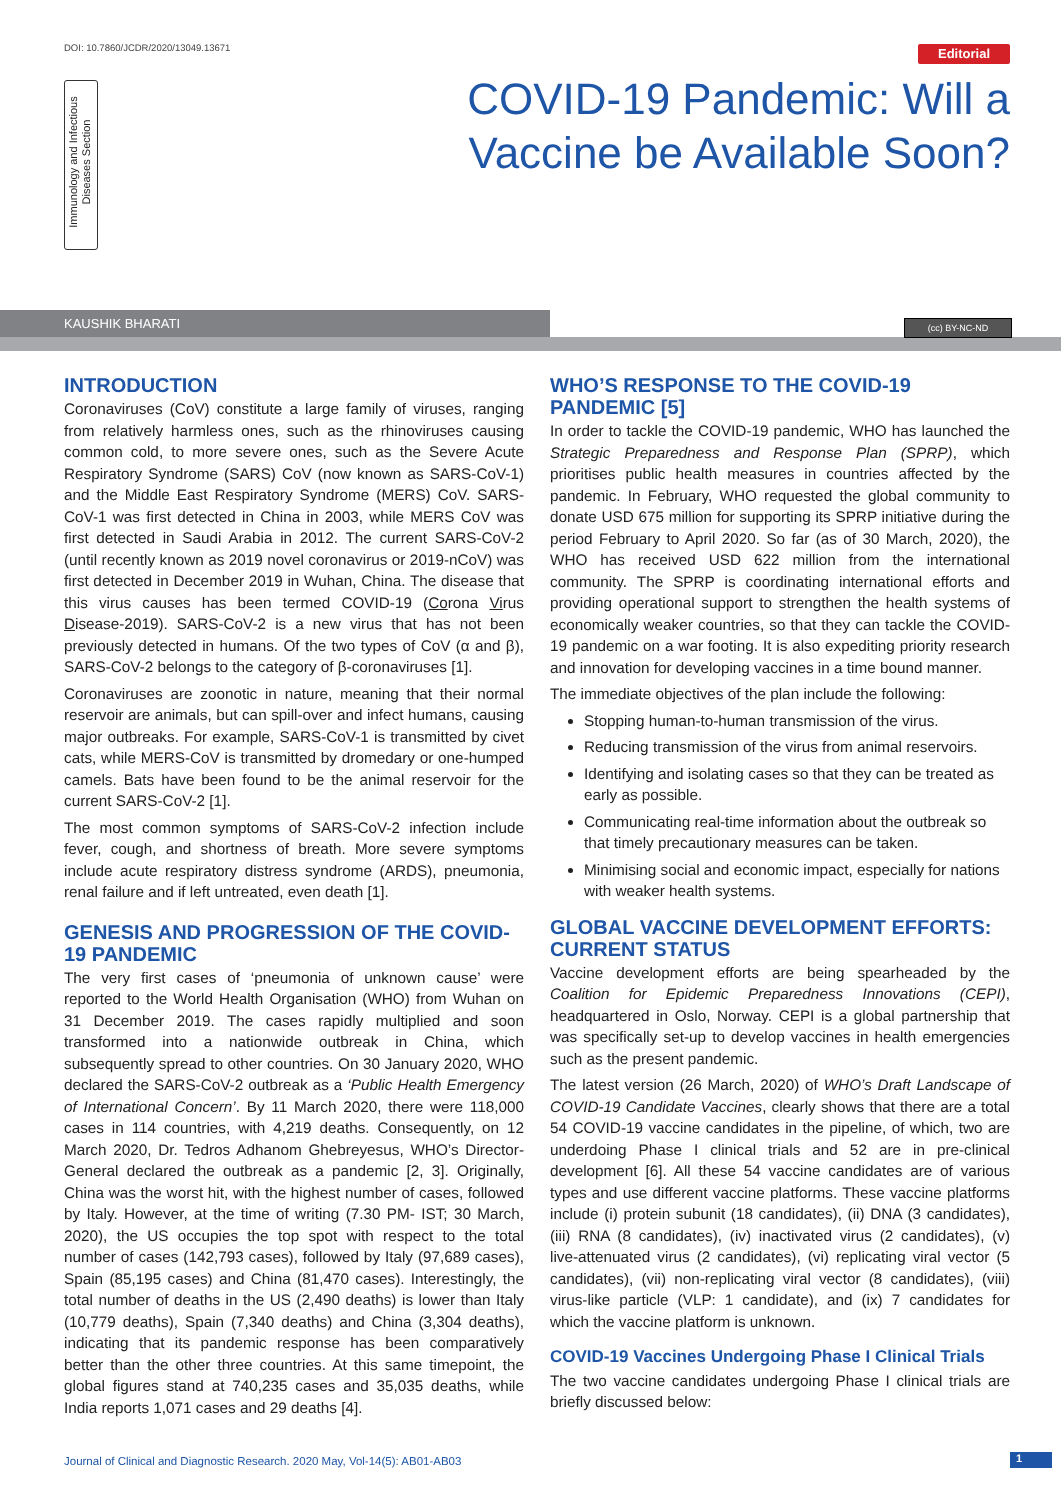DOI: 10.7860/JCDR/2020/13049.13671
Editorial
Immunology and Infectious Diseases Section
COVID-19 Pandemic: Will a Vaccine be Available Soon?
KAUSHIK BHARATI (cc) BY-NC-ND
INTRODUCTION
Coronaviruses (CoV) constitute a large family of viruses, ranging from relatively harmless ones, such as the rhinoviruses causing common cold, to more severe ones, such as the Severe Acute Respiratory Syndrome (SARS) CoV (now known as SARS-CoV-1) and the Middle East Respiratory Syndrome (MERS) CoV. SARS-CoV-1 was first detected in China in 2003, while MERS CoV was first detected in Saudi Arabia in 2012. The current SARS-CoV-2 (until recently known as 2019 novel coronavirus or 2019-nCoV) was first detected in December 2019 in Wuhan, China. The disease that this virus causes has been termed COVID-19 (Corona Virus Disease-2019). SARS-CoV-2 is a new virus that has not been previously detected in humans. Of the two types of CoV (α and β), SARS-CoV-2 belongs to the category of β-coronaviruses [1].
Coronaviruses are zoonotic in nature, meaning that their normal reservoir are animals, but can spill-over and infect humans, causing major outbreaks. For example, SARS-CoV-1 is transmitted by civet cats, while MERS-CoV is transmitted by dromedary or one-humped camels. Bats have been found to be the animal reservoir for the current SARS-CoV-2 [1].
The most common symptoms of SARS-CoV-2 infection include fever, cough, and shortness of breath. More severe symptoms include acute respiratory distress syndrome (ARDS), pneumonia, renal failure and if left untreated, even death [1].
GENESIS AND PROGRESSION OF THE COVID-19 PANDEMIC
The very first cases of ‘pneumonia of unknown cause’ were reported to the World Health Organisation (WHO) from Wuhan on 31 December 2019. The cases rapidly multiplied and soon transformed into a nationwide outbreak in China, which subsequently spread to other countries. On 30 January 2020, WHO declared the SARS-CoV-2 outbreak as a ‘Public Health Emergency of International Concern’. By 11 March 2020, there were 118,000 cases in 114 countries, with 4,219 deaths. Consequently, on 12 March 2020, Dr. Tedros Adhanom Ghebreyesus, WHO’s Director-General declared the outbreak as a pandemic [2, 3]. Originally, China was the worst hit, with the highest number of cases, followed by Italy. However, at the time of writing (7.30 PM- IST; 30 March, 2020), the US occupies the top spot with respect to the total number of cases (142,793 cases), followed by Italy (97,689 cases), Spain (85,195 cases) and China (81,470 cases). Interestingly, the total number of deaths in the US (2,490 deaths) is lower than Italy (10,779 deaths), Spain (7,340 deaths) and China (3,304 deaths), indicating that its pandemic response has been comparatively better than the other three countries. At this same timepoint, the global figures stand at 740,235 cases and 35,035 deaths, while India reports 1,071 cases and 29 deaths [4].
WHO’S RESPONSE TO THE COVID-19 PANDEMIC [5]
In order to tackle the COVID-19 pandemic, WHO has launched the Strategic Preparedness and Response Plan (SPRP), which prioritises public health measures in countries affected by the pandemic. In February, WHO requested the global community to donate USD 675 million for supporting its SPRP initiative during the period February to April 2020. So far (as of 30 March, 2020), the WHO has received USD 622 million from the international community. The SPRP is coordinating international efforts and providing operational support to strengthen the health systems of economically weaker countries, so that they can tackle the COVID-19 pandemic on a war footing. It is also expediting priority research and innovation for developing vaccines in a time bound manner.
The immediate objectives of the plan include the following:
Stopping human-to-human transmission of the virus.
Reducing transmission of the virus from animal reservoirs.
Identifying and isolating cases so that they can be treated as early as possible.
Communicating real-time information about the outbreak so that timely precautionary measures can be taken.
Minimising social and economic impact, especially for nations with weaker health systems.
GLOBAL VACCINE DEVELOPMENT EFFORTS: CURRENT STATUS
Vaccine development efforts are being spearheaded by the Coalition for Epidemic Preparedness Innovations (CEPI), headquartered in Oslo, Norway. CEPI is a global partnership that was specifically set-up to develop vaccines in health emergencies such as the present pandemic.
The latest version (26 March, 2020) of WHO’s Draft Landscape of COVID-19 Candidate Vaccines, clearly shows that there are a total 54 COVID-19 vaccine candidates in the pipeline, of which, two are underdoing Phase I clinical trials and 52 are in pre-clinical development [6]. All these 54 vaccine candidates are of various types and use different vaccine platforms. These vaccine platforms include (i) protein subunit (18 candidates), (ii) DNA (3 candidates), (iii) RNA (8 candidates), (iv) inactivated virus (2 candidates), (v) live-attenuated virus (2 candidates), (vi) replicating viral vector (5 candidates), (vii) non-replicating viral vector (8 candidates), (viii) virus-like particle (VLP: 1 candidate), and (ix) 7 candidates for which the vaccine platform is unknown.
COVID-19 Vaccines Undergoing Phase I Clinical Trials
The two vaccine candidates undergoing Phase I clinical trials are briefly discussed below:
Journal of Clinical and Diagnostic Research. 2020 May, Vol-14(5): AB01-AB03
1